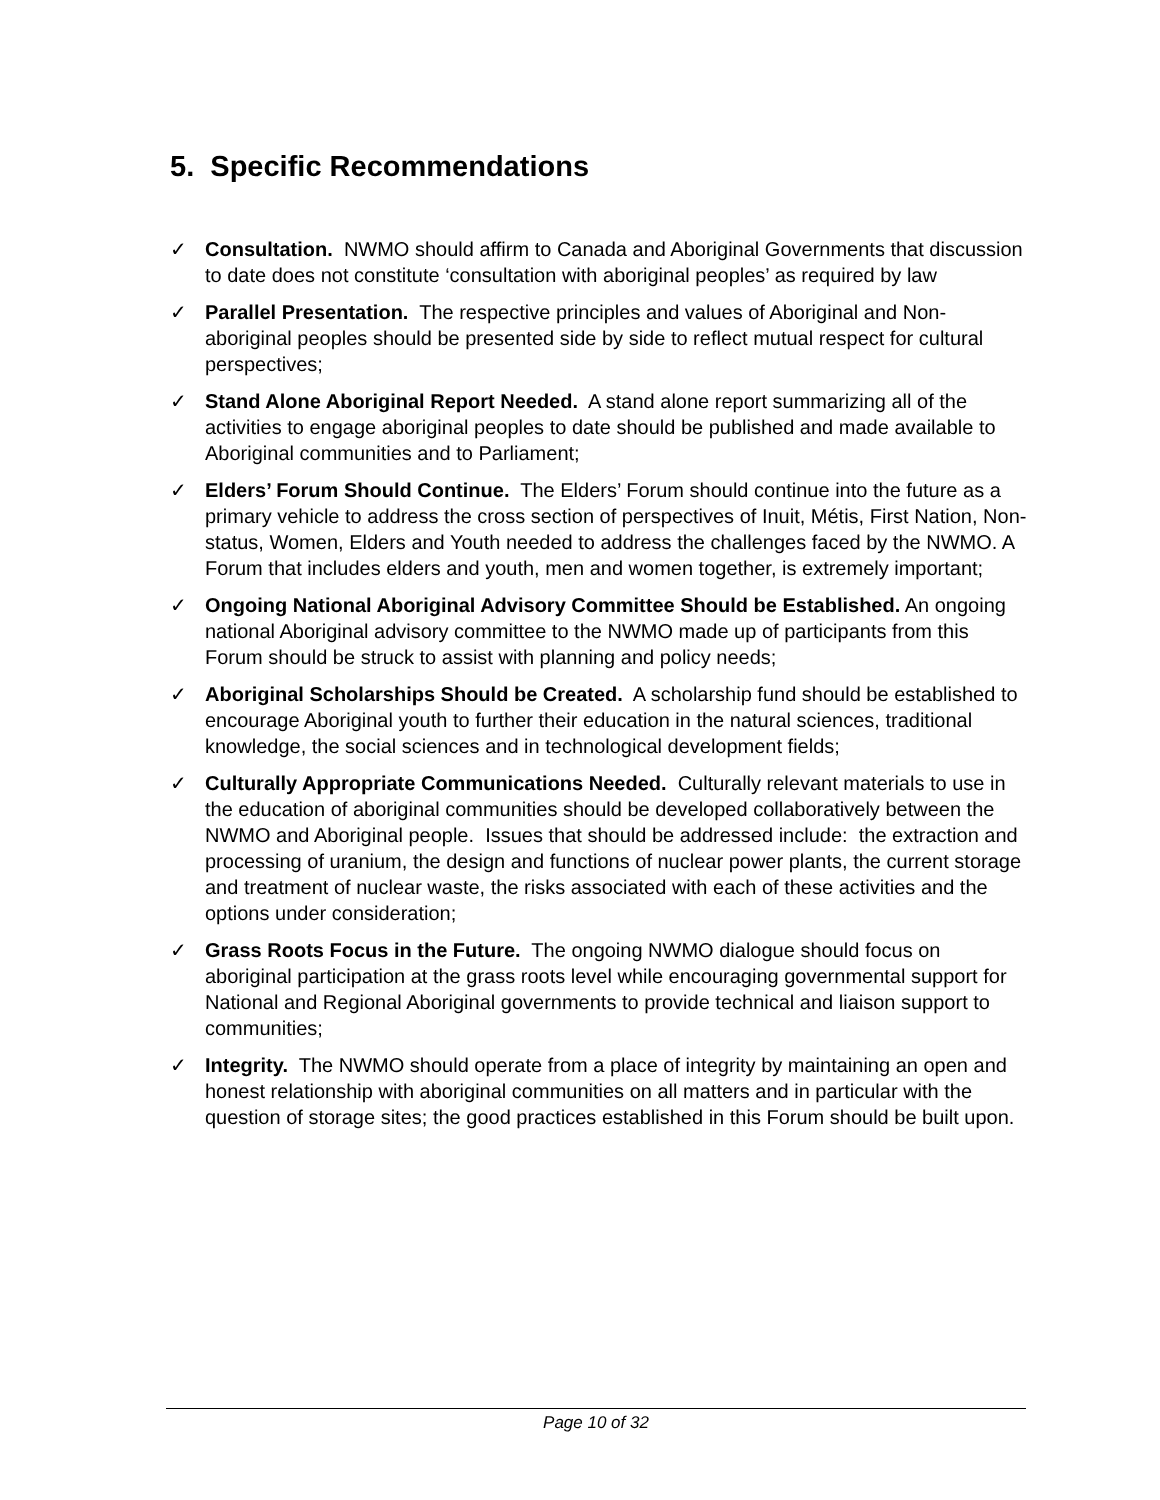5. Specific Recommendations
✓ Consultation. NWMO should affirm to Canada and Aboriginal Governments that discussion to date does not constitute ‘consultation with aboriginal peoples’ as required by law
✓ Parallel Presentation. The respective principles and values of Aboriginal and Non-aboriginal peoples should be presented side by side to reflect mutual respect for cultural perspectives;
✓ Stand Alone Aboriginal Report Needed. A stand alone report summarizing all of the activities to engage aboriginal peoples to date should be published and made available to Aboriginal communities and to Parliament;
✓ Elders’ Forum Should Continue. The Elders’ Forum should continue into the future as a primary vehicle to address the cross section of perspectives of Inuit, Métis, First Nation, Non-status, Women, Elders and Youth needed to address the challenges faced by the NWMO. A Forum that includes elders and youth, men and women together, is extremely important;
✓ Ongoing National Aboriginal Advisory Committee Should be Established. An ongoing national Aboriginal advisory committee to the NWMO made up of participants from this Forum should be struck to assist with planning and policy needs;
✓ Aboriginal Scholarships Should be Created. A scholarship fund should be established to encourage Aboriginal youth to further their education in the natural sciences, traditional knowledge, the social sciences and in technological development fields;
✓ Culturally Appropriate Communications Needed. Culturally relevant materials to use in the education of aboriginal communities should be developed collaboratively between the NWMO and Aboriginal people. Issues that should be addressed include: the extraction and processing of uranium, the design and functions of nuclear power plants, the current storage and treatment of nuclear waste, the risks associated with each of these activities and the options under consideration;
✓ Grass Roots Focus in the Future. The ongoing NWMO dialogue should focus on aboriginal participation at the grass roots level while encouraging governmental support for National and Regional Aboriginal governments to provide technical and liaison support to communities;
✓ Integrity. The NWMO should operate from a place of integrity by maintaining an open and honest relationship with aboriginal communities on all matters and in particular with the question of storage sites; the good practices established in this Forum should be built upon.
Page 10 of 32